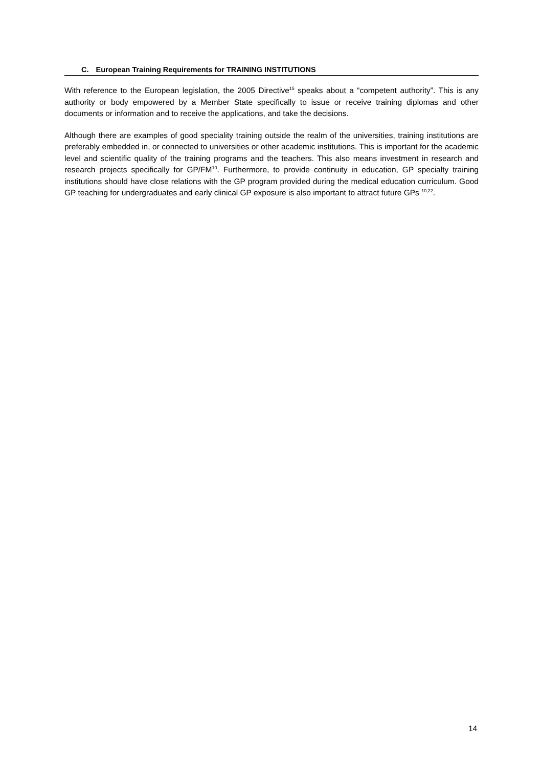C. European Training Requirements for TRAINING INSTITUTIONS
With reference to the European legislation, the 2005 Directive<sup>15</sup> speaks about a “competent authority”. This is any authority or body empowered by a Member State specifically to issue or receive training diplomas and other documents or information and to receive the applications, and take the decisions.
Although there are examples of good speciality training outside the realm of the universities, training institutions are preferably embedded in, or connected to universities or other academic institutions. This is important for the academic level and scientific quality of the training programs and the teachers. This also means investment in research and research projects specifically for GP/FM<sup>10</sup>. Furthermore, to provide continuity in education, GP specialty training institutions should have close relations with the GP program provided during the medical education curriculum. Good GP teaching for undergraduates and early clinical GP exposure is also important to attract future GPs <sup>10,22</sup>.
14